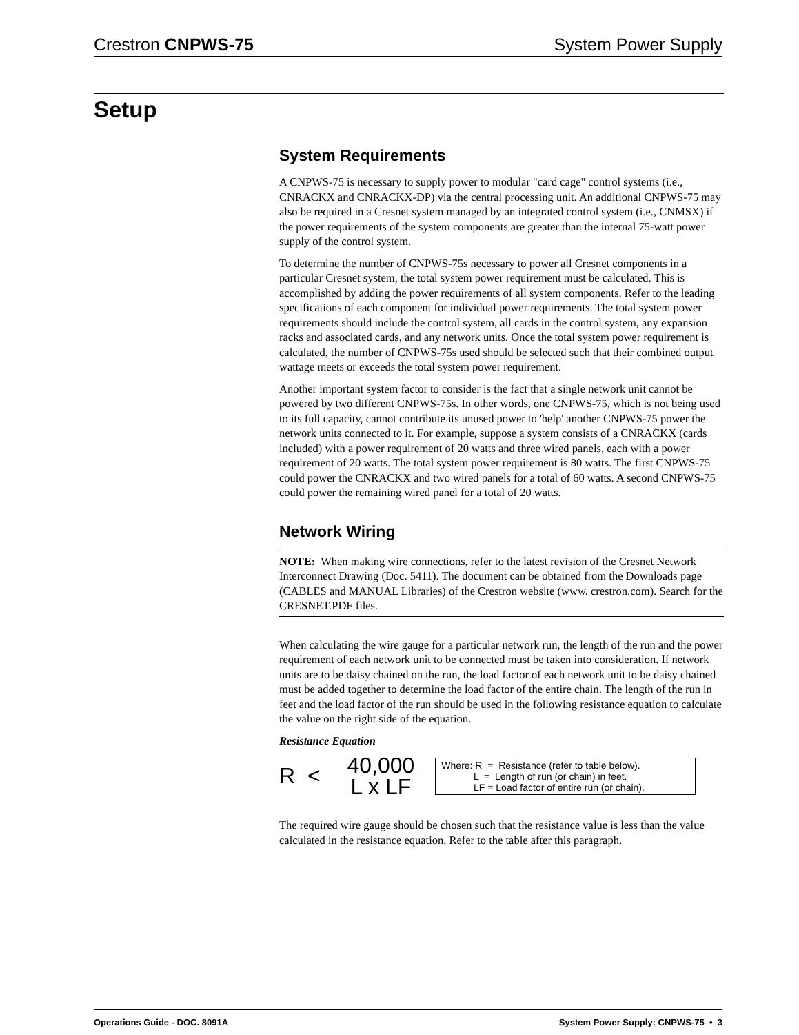Crestron CNPWS-75 System Power Supply
Setup
System Requirements
A CNPWS-75 is necessary to supply power to modular "card cage" control systems (i.e., CNRACKX and CNRACKX-DP) via the central processing unit. An additional CNPWS-75 may also be required in a Cresnet system managed by an integrated control system (i.e., CNMSX) if the power requirements of the system components are greater than the internal 75-watt power supply of the control system.
To determine the number of CNPWS-75s necessary to power all Cresnet components in a particular Cresnet system, the total system power requirement must be calculated. This is accomplished by adding the power requirements of all system components. Refer to the leading specifications of each component for individual power requirements. The total system power requirements should include the control system, all cards in the control system, any expansion racks and associated cards, and any network units. Once the total system power requirement is calculated, the number of CNPWS-75s used should be selected such that their combined output wattage meets or exceeds the total system power requirement.
Another important system factor to consider is the fact that a single network unit cannot be powered by two different CNPWS-75s. In other words, one CNPWS-75, which is not being used to its full capacity, cannot contribute its unused power to 'help' another CNPWS-75 power the network units connected to it. For example, suppose a system consists of a CNRACKX (cards included) with a power requirement of 20 watts and three wired panels, each with a power requirement of 20 watts. The total system power requirement is 80 watts. The first CNPWS-75 could power the CNRACKX and two wired panels for a total of 60 watts. A second CNPWS-75 could power the remaining wired panel for a total of 20 watts.
Network Wiring
NOTE: When making wire connections, refer to the latest revision of the Cresnet Network Interconnect Drawing (Doc. 5411). The document can be obtained from the Downloads page (CABLES and MANUAL Libraries) of the Crestron website (www. crestron.com). Search for the CRESNET.PDF files.
When calculating the wire gauge for a particular network run, the length of the run and the power requirement of each network unit to be connected must be taken into consideration. If network units are to be daisy chained on the run, the load factor of each network unit to be daisy chained must be added together to determine the load factor of the entire chain. The length of the run in feet and the load factor of the run should be used in the following resistance equation to calculate the value on the right side of the equation.
Resistance Equation
R < 40,000 L x LF
Where: R = Resistance (refer to table below).
L = Length of run (or chain) in feet.
LF = Load factor of entire run (or chain).
The required wire gauge should be chosen such that the resistance value is less than the value calculated in the resistance equation. Refer to the table after this paragraph.
Operations Guide - DOC. 8091A System Power Supply: CNPWS-75 • 3